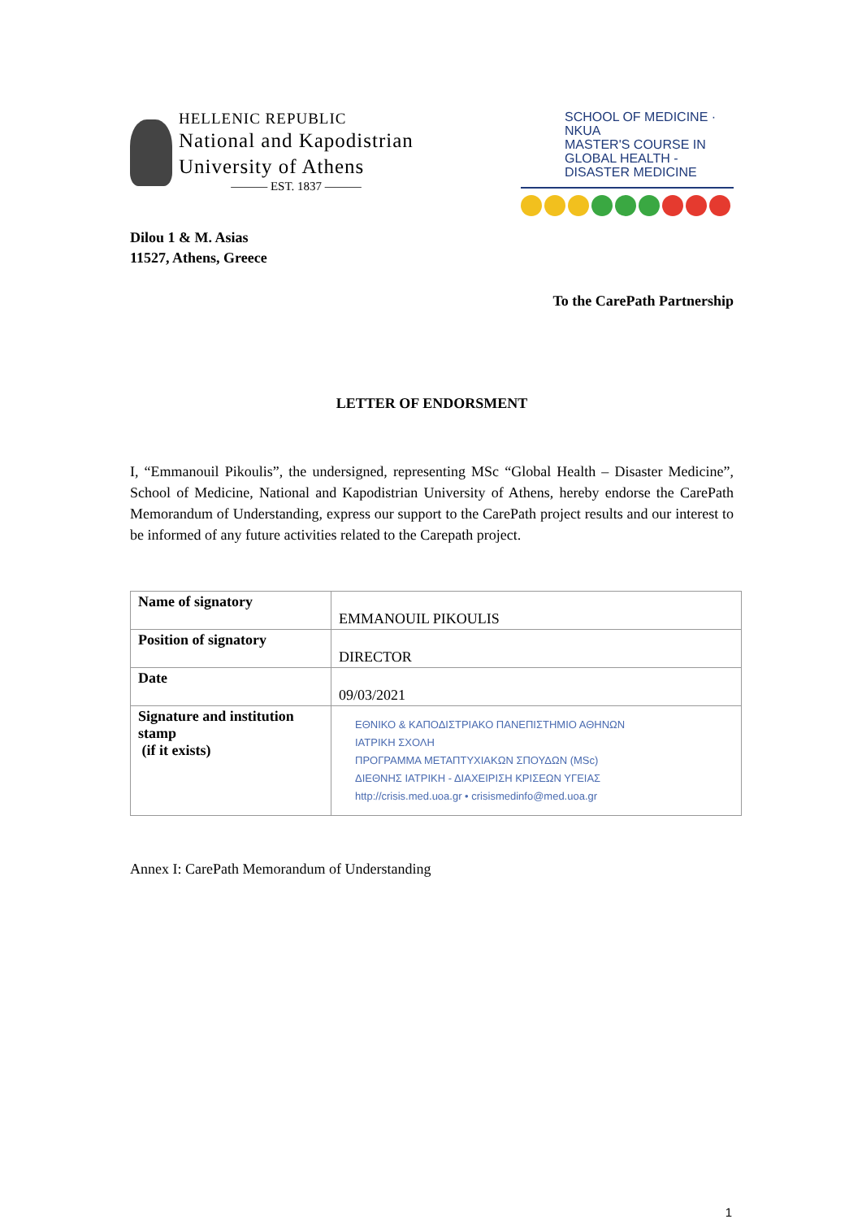HELLENIC REPUBLIC
National and Kapodistrian
University of Athens
——— EST. 1837 ———
SCHOOL OF MEDICINE · NKUA
MASTER'S COURSE IN
GLOBAL HEALTH -
DISASTER MEDICINE
Dilou 1 & M. Asias
11527, Athens, Greece
To the CarePath Partnership
LETTER OF ENDORSMENT
I, “Emmanouil Pikoulis”, the undersigned, representing MSc “Global Health – Disaster Medicine”, School of Medicine, National and Kapodistrian University of Athens, hereby endorse the CarePath Memorandum of Understanding, express our support to the CarePath project results and our interest to be informed of any future activities related to the Carepath project.
| Name of signatory | EMMANOUIL PIKOULIS |
| Position of signatory | DIRECTOR |
| Date | 09/03/2021 |
| Signature and institution stamp (if it exists) | ΕΘΝΙΚΟ & ΚΑΠΟΔΙΣΤΡΙΑΚΟ ΠΑΝΕΠΙΣΤΗΜΙΟ ΑΘΗΝΩΝ ΙΑΤΡΙΚΗ ΣΧΟΛΗ ΠΡΟΓΡΑΜΜΑ ΜΕΤΑΠΤΥΧΙΑΚΩΝ ΣΠΟΥΔΩΝ (MSc) ΔΙΕΘΝΗΣ ΙΑΤΡΙΚΗ - ΔΙΑΧΕΙΡΙΣΗ ΚΡΙΣΕΩΝ ΥΓΕΙΑΣ http://crisis.med.uoa.gr • crisismedinfo@med.uoa.gr |
Annex I: CarePath Memorandum of Understanding
1